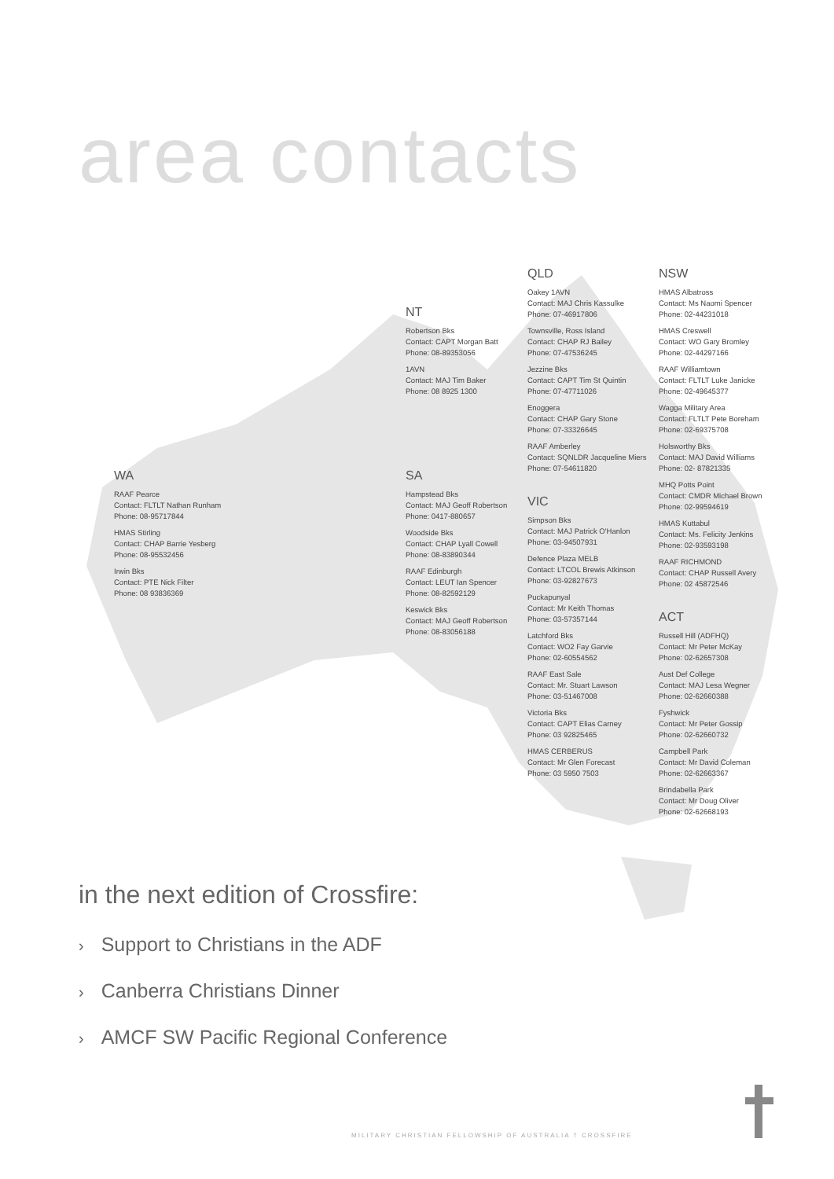area contacts
NT
Robertson Bks
Contact: CAPT Morgan Batt
Phone: 08-89353056
1AVN
Contact: MAJ Tim Baker
Phone: 08 8925 1300
WA
RAAF Pearce
Contact: FLTLT Nathan Runham
Phone: 08-95717844
HMAS Stirling
Contact: CHAP Barrie Yesberg
Phone: 08-95532456
Irwin Bks
Contact: PTE Nick Filter
Phone: 08 93836369
SA
Hampstead Bks
Contact: MAJ Geoff Robertson
Phone: 0417-880657
Woodside Bks
Contact: CHAP Lyall Cowell
Phone: 08-83890344
RAAF Edinburgh
Contact: LEUT Ian Spencer
Phone: 08-82592129
Keswick Bks
Contact: MAJ Geoff Robertson
Phone: 08-83056188
QLD
Oakey 1AVN
Contact: MAJ Chris Kassulke
Phone: 07-46917806
Townsville, Ross Island
Contact: CHAP RJ Bailey
Phone: 07-47536245
Jezzine Bks
Contact: CAPT Tim St Quintin
Phone: 07-47711026
Enoggera
Contact: CHAP Gary Stone
Phone: 07-33326645
RAAF Amberley
Contact: SQNLDR Jacqueline Miers
Phone: 07-54611820
VIC
Simpson Bks
Contact: MAJ Patrick O'Hanlon
Phone: 03-94507931
Defence Plaza MELB
Contact: LTCOL Brewis Atkinson
Phone: 03-92827673
Puckapunyal
Contact: Mr Keith Thomas
Phone: 03-57357144
Latchford Bks
Contact: WO2 Fay Garvie
Phone: 02-60554562
RAAF East Sale
Contact: Mr. Stuart Lawson
Phone: 03-51467008
Victoria Bks
Contact: CAPT Elias Carney
Phone: 03 92825465
HMAS CERBERUS
Contact: Mr Glen Forecast
Phone: 03 5950 7503
NSW
HMAS Albatross
Contact: Ms Naomi Spencer
Phone: 02-44231018
HMAS Creswell
Contact: WO Gary Bromley
Phone: 02-44297166
RAAF Williamtown
Contact: FLTLT Luke Janicke
Phone: 02-49645377
Wagga Military Area
Contact: FLTLT Pete Boreham
Phone: 02-69375708
Holsworthy Bks
Contact: MAJ David Williams
Phone: 02- 87821335
MHQ Potts Point
Contact: CMDR Michael Brown
Phone: 02-99594619
HMAS Kuttabul
Contact: Ms. Felicity Jenkins
Phone: 02-93593198
RAAF RICHMOND
Contact: CHAP Russell Avery
Phone: 02 45872546
ACT
Russell Hill (ADFHQ)
Contact: Mr Peter McKay
Phone: 02-62657308
Aust Def College
Contact: MAJ Lesa Wegner
Phone: 02-62660388
Fyshwick
Contact: Mr Peter Gossip
Phone: 02-62660732
Campbell Park
Contact: Mr David Coleman
Phone: 02-62663367
Brindabella Park
Contact: Mr Doug Oliver
Phone: 02-62668193
in the next edition of Crossfire:
› Support to Christians in the ADF
› Canberra Christians Dinner
› AMCF SW Pacific Regional Conference
MILITARY CHRISTIAN FELLOWSHIP OF AUSTRALIA † CROSSFIRE